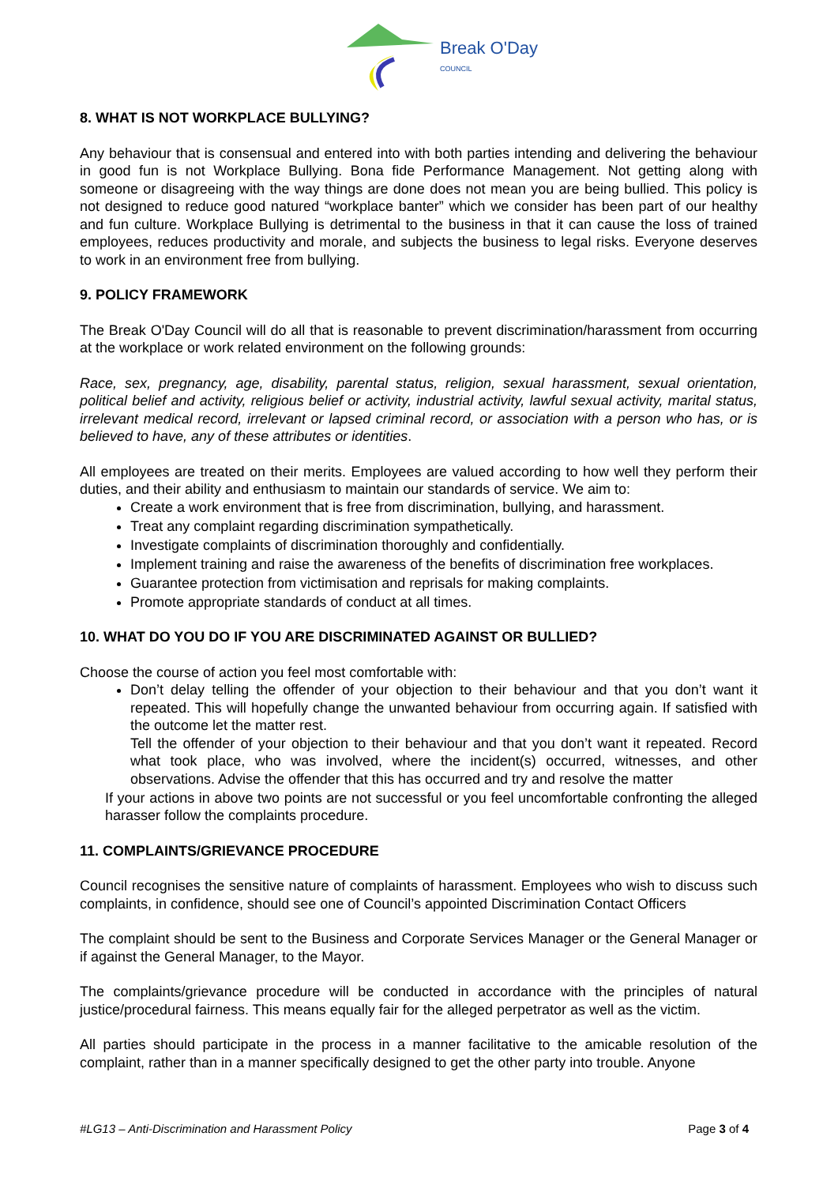Break O'Day
COUNCIL
8. WHAT IS NOT WORKPLACE BULLYING?
Any behaviour that is consensual and entered into with both parties intending and delivering the behaviour in good fun is not Workplace Bullying. Bona fide Performance Management. Not getting along with someone or disagreeing with the way things are done does not mean you are being bullied. This policy is not designed to reduce good natured “workplace banter” which we consider has been part of our healthy and fun culture. Workplace Bullying is detrimental to the business in that it can cause the loss of trained employees, reduces productivity and morale, and subjects the business to legal risks. Everyone deserves to work in an environment free from bullying.
9. POLICY FRAMEWORK
The Break O'Day Council will do all that is reasonable to prevent discrimination/harassment from occurring at the workplace or work related environment on the following grounds:
Race, sex, pregnancy, age, disability, parental status, religion, sexual harassment, sexual orientation, political belief and activity, religious belief or activity, industrial activity, lawful sexual activity, marital status, irrelevant medical record, irrelevant or lapsed criminal record, or association with a person who has, or is believed to have, any of these attributes or identities.
All employees are treated on their merits. Employees are valued according to how well they perform their duties, and their ability and enthusiasm to maintain our standards of service. We aim to:
Create a work environment that is free from discrimination, bullying, and harassment.
Treat any complaint regarding discrimination sympathetically.
Investigate complaints of discrimination thoroughly and confidentially.
Implement training and raise the awareness of the benefits of discrimination free workplaces.
Guarantee protection from victimisation and reprisals for making complaints.
Promote appropriate standards of conduct at all times.
10. WHAT DO YOU DO IF YOU ARE DISCRIMINATED AGAINST OR BULLIED?
Choose the course of action you feel most comfortable with:
Don’t delay telling the offender of your objection to their behaviour and that you don’t want it repeated. This will hopefully change the unwanted behaviour from occurring again. If satisfied with the outcome let the matter rest.
Tell the offender of your objection to their behaviour and that you don’t want it repeated. Record what took place, who was involved, where the incident(s) occurred, witnesses, and other observations. Advise the offender that this has occurred and try and resolve the matter
If your actions in above two points are not successful or you feel uncomfortable confronting the alleged harasser follow the complaints procedure.
11. COMPLAINTS/GRIEVANCE PROCEDURE
Council recognises the sensitive nature of complaints of harassment. Employees who wish to discuss such complaints, in confidence, should see one of Council’s appointed Discrimination Contact Officers
The complaint should be sent to the Business and Corporate Services Manager or the General Manager or if against the General Manager, to the Mayor.
The complaints/grievance procedure will be conducted in accordance with the principles of natural justice/procedural fairness. This means equally fair for the alleged perpetrator as well as the victim.
All parties should participate in the process in a manner facilitative to the amicable resolution of the complaint, rather than in a manner specifically designed to get the other party into trouble. Anyone
#LG13 – Anti-Discrimination and Harassment Policy Page 3 of 4